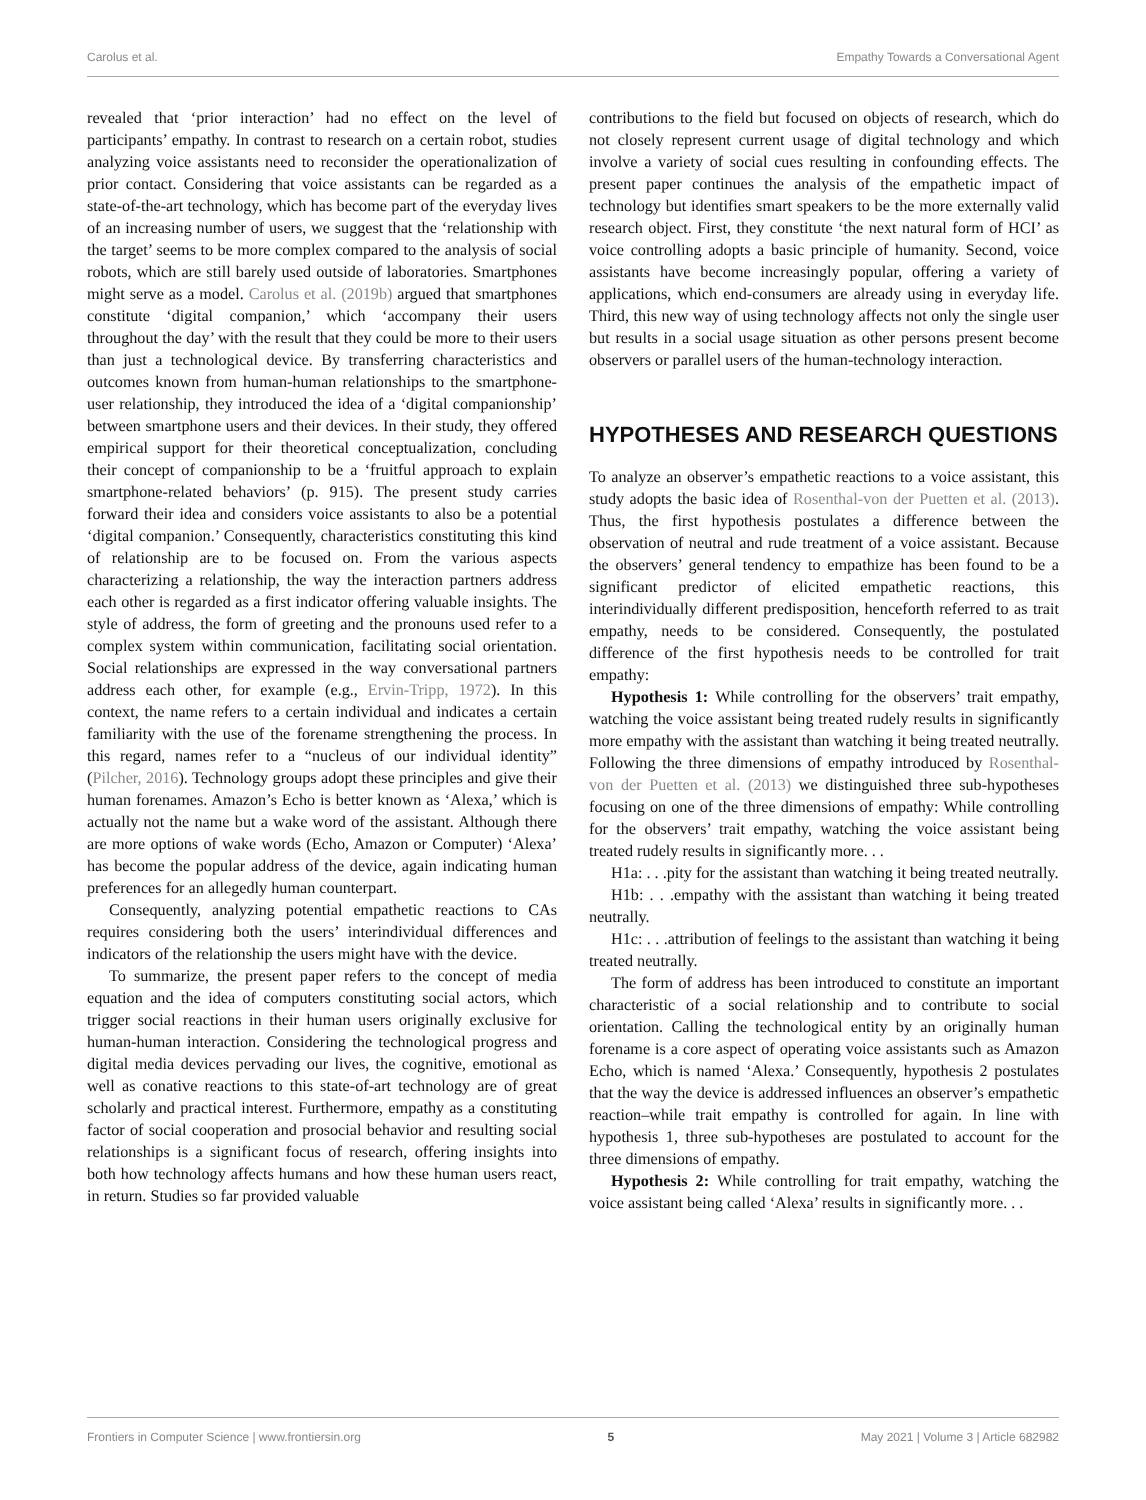Carolus et al. Empathy Towards a Conversational Agent
revealed that ‘prior interaction’ had no effect on the level of participants’ empathy. In contrast to research on a certain robot, studies analyzing voice assistants need to reconsider the operationalization of prior contact. Considering that voice assistants can be regarded as a state-of-the-art technology, which has become part of the everyday lives of an increasing number of users, we suggest that the ‘relationship with the target’ seems to be more complex compared to the analysis of social robots, which are still barely used outside of laboratories. Smartphones might serve as a model. Carolus et al. (2019b) argued that smartphones constitute ‘digital companion,’ which ‘accompany their users throughout the day’ with the result that they could be more to their users than just a technological device. By transferring characteristics and outcomes known from human-human relationships to the smartphone-user relationship, they introduced the idea of a ‘digital companionship’ between smartphone users and their devices. In their study, they offered empirical support for their theoretical conceptualization, concluding their concept of companionship to be a ‘fruitful approach to explain smartphone-related behaviors’ (p. 915). The present study carries forward their idea and considers voice assistants to also be a potential ‘digital companion.’ Consequently, characteristics constituting this kind of relationship are to be focused on. From the various aspects characterizing a relationship, the way the interaction partners address each other is regarded as a first indicator offering valuable insights. The style of address, the form of greeting and the pronouns used refer to a complex system within communication, facilitating social orientation. Social relationships are expressed in the way conversational partners address each other, for example (e.g., Ervin-Tripp, 1972). In this context, the name refers to a certain individual and indicates a certain familiarity with the use of the forename strengthening the process. In this regard, names refer to a “nucleus of our individual identity” (Pilcher, 2016). Technology groups adopt these principles and give their human forenames. Amazon’s Echo is better known as ‘Alexa,’ which is actually not the name but a wake word of the assistant. Although there are more options of wake words (Echo, Amazon or Computer) ‘Alexa’ has become the popular address of the device, again indicating human preferences for an allegedly human counterpart.
Consequently, analyzing potential empathetic reactions to CAs requires considering both the users’ interindividual differences and indicators of the relationship the users might have with the device.
To summarize, the present paper refers to the concept of media equation and the idea of computers constituting social actors, which trigger social reactions in their human users originally exclusive for human-human interaction. Considering the technological progress and digital media devices pervading our lives, the cognitive, emotional as well as conative reactions to this state-of-art technology are of great scholarly and practical interest. Furthermore, empathy as a constituting factor of social cooperation and prosocial behavior and resulting social relationships is a significant focus of research, offering insights into both how technology affects humans and how these human users react, in return. Studies so far provided valuable
contributions to the field but focused on objects of research, which do not closely represent current usage of digital technology and which involve a variety of social cues resulting in confounding effects. The present paper continues the analysis of the empathetic impact of technology but identifies smart speakers to be the more externally valid research object. First, they constitute ‘the next natural form of HCI’ as voice controlling adopts a basic principle of humanity. Second, voice assistants have become increasingly popular, offering a variety of applications, which end-consumers are already using in everyday life. Third, this new way of using technology affects not only the single user but results in a social usage situation as other persons present become observers or parallel users of the human-technology interaction.
HYPOTHESES AND RESEARCH QUESTIONS
To analyze an observer’s empathetic reactions to a voice assistant, this study adopts the basic idea of Rosenthal-von der Puetten et al. (2013). Thus, the first hypothesis postulates a difference between the observation of neutral and rude treatment of a voice assistant. Because the observers’ general tendency to empathize has been found to be a significant predictor of elicited empathetic reactions, this interindividually different predisposition, henceforth referred to as trait empathy, needs to be considered. Consequently, the postulated difference of the first hypothesis needs to be controlled for trait empathy:
Hypothesis 1: While controlling for the observers’ trait empathy, watching the voice assistant being treated rudely results in significantly more empathy with the assistant than watching it being treated neutrally. Following the three dimensions of empathy introduced by Rosenthal-von der Puetten et al. (2013) we distinguished three sub-hypotheses focusing on one of the three dimensions of empathy: While controlling for the observers’ trait empathy, watching the voice assistant being treated rudely results in significantly more. . .
H1a: . . .pity for the assistant than watching it being treated neutrally.
H1b: . . .empathy with the assistant than watching it being treated neutrally.
H1c: . . .attribution of feelings to the assistant than watching it being treated neutrally.
The form of address has been introduced to constitute an important characteristic of a social relationship and to contribute to social orientation. Calling the technological entity by an originally human forename is a core aspect of operating voice assistants such as Amazon Echo, which is named ‘Alexa.’ Consequently, hypothesis 2 postulates that the way the device is addressed influences an observer’s empathetic reaction–while trait empathy is controlled for again. In line with hypothesis 1, three sub-hypotheses are postulated to account for the three dimensions of empathy.
Hypothesis 2: While controlling for trait empathy, watching the voice assistant being called ‘Alexa’ results in significantly more. . .
Frontiers in Computer Science | www.frontiersin.org 5 May 2021 | Volume 3 | Article 682982